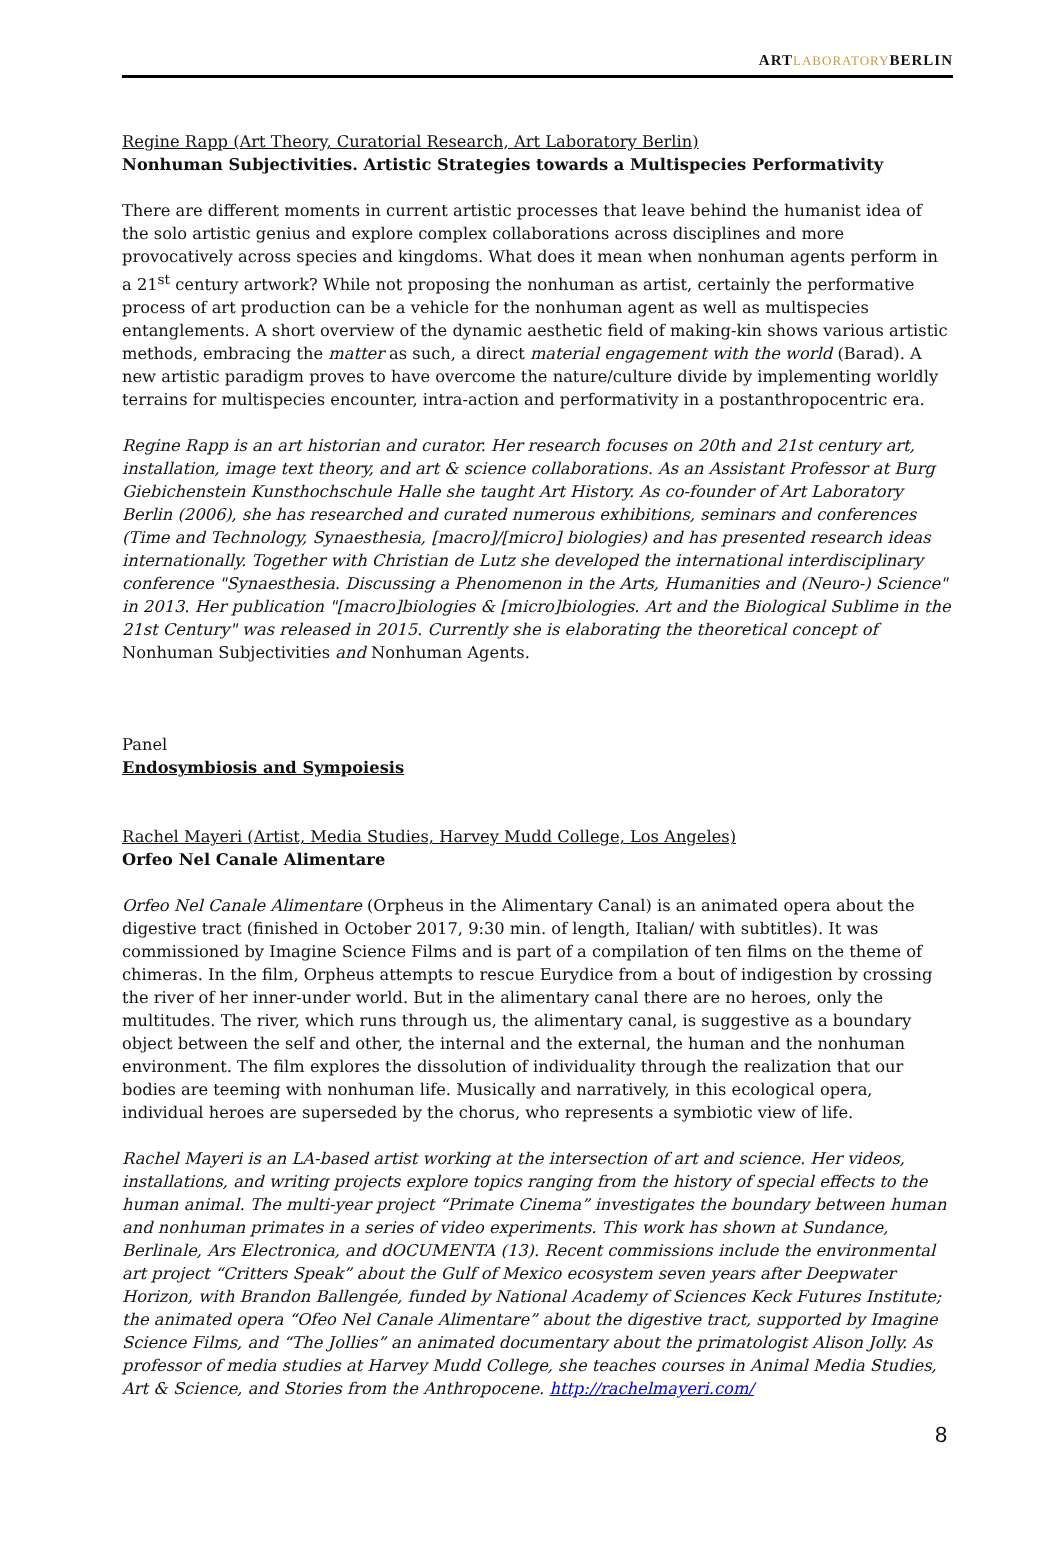ARTLABORATORYBERLIN
Regine Rapp (Art Theory, Curatorial Research, Art Laboratory Berlin)
Nonhuman Subjectivities. Artistic Strategies towards a Multispecies Performativity
There are different moments in current artistic processes that leave behind the humanist idea of the solo artistic genius and explore complex collaborations across disciplines and more provocatively across species and kingdoms. What does it mean when nonhuman agents perform in a 21<sup>st</sup> century artwork? While not proposing the nonhuman as artist, certainly the performative process of art production can be a vehicle for the nonhuman agent as well as multispecies entanglements. A short overview of the dynamic aesthetic field of making-kin shows various artistic methods, embracing the matter as such, a direct material engagement with the world (Barad). A new artistic paradigm proves to have overcome the nature/culture divide by implementing worldly terrains for multispecies encounter, intra-action and performativity in a postanthropocentric era.
Regine Rapp is an art historian and curator. Her research focuses on 20th and 21st century art, installation, image text theory, and art & science collaborations. As an Assistant Professor at Burg Giebichenstein Kunsthochschule Halle she taught Art History. As co-founder of Art Laboratory Berlin (2006), she has researched and curated numerous exhibitions, seminars and conferences (Time and Technology, Synaesthesia, [macro]/[micro] biologies) and has presented research ideas internationally. Together with Christian de Lutz she developed the international interdisciplinary conference "Synaesthesia. Discussing a Phenomenon in the Arts, Humanities and (Neuro-) Science" in 2013. Her publication "[macro]biologies & [micro]biologies. Art and the Biological Sublime in the 21st Century" was released in 2015. Currently she is elaborating the theoretical concept of Nonhuman Subjectivities and Nonhuman Agents.
Panel
Endosymbiosis and Sympoiesis
Rachel Mayeri (Artist, Media Studies, Harvey Mudd College, Los Angeles)
Orfeo Nel Canale Alimentare
Orfeo Nel Canale Alimentare (Orpheus in the Alimentary Canal) is an animated opera about the digestive tract (finished in October 2017, 9:30 min. of length, Italian/ with subtitles). It was commissioned by Imagine Science Films and is part of a compilation of ten films on the theme of chimeras. In the film, Orpheus attempts to rescue Eurydice from a bout of indigestion by crossing the river of her inner-under world. But in the alimentary canal there are no heroes, only the multitudes. The river, which runs through us, the alimentary canal, is suggestive as a boundary object between the self and other, the internal and the external, the human and the nonhuman environment. The film explores the dissolution of individuality through the realization that our bodies are teeming with nonhuman life. Musically and narratively, in this ecological opera, individual heroes are superseded by the chorus, who represents a symbiotic view of life.
Rachel Mayeri is an LA-based artist working at the intersection of art and science. Her videos, installations, and writing projects explore topics ranging from the history of special effects to the human animal. The multi-year project “Primate Cinema” investigates the boundary between human and nonhuman primates in a series of video experiments. This work has shown at Sundance, Berlinale, Ars Electronica, and dOCUMENTA (13). Recent commissions include the environmental art project “Critters Speak” about the Gulf of Mexico ecosystem seven years after Deepwater Horizon, with Brandon Ballengée, funded by National Academy of Sciences Keck Futures Institute; the animated opera “Ofeo Nel Canale Alimentare” about the digestive tract, supported by Imagine Science Films, and “The Jollies” an animated documentary about the primatologist Alison Jolly. As professor of media studies at Harvey Mudd College, she teaches courses in Animal Media Studies, Art & Science, and Stories from the Anthropocene. http://rachelmayeri.com/
8